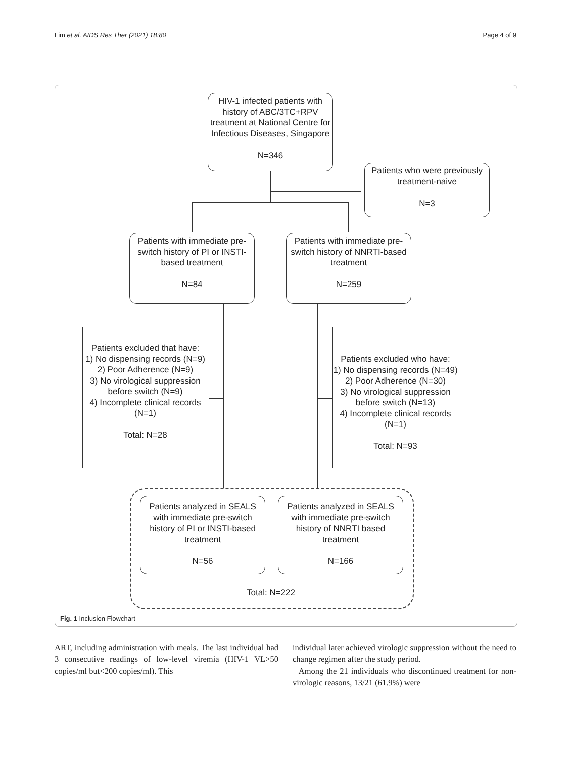Lim et al. AIDS Res Ther (2021) 18:80 Page 4 of 9
HIV-1 infected patients with history of ABC/3TC+RPV treatment at National Centre for Infectious Diseases, Singapore
N=346
Patients who were previously treatment-naive
N=3
Patients with immediate pre-switch history of PI or INSTI-based treatment
N=84
Patients with immediate pre-switch history of NNRTI-based treatment
N=259
Patients excluded that have:
1) No dispensing records (N=9)
2) Poor Adherence (N=9)
3) No virological suppression before switch (N=9)
4) Incomplete clinical records (N=1)
Total: N=28
Patients excluded who have:
1) No dispensing records (N=49)
2) Poor Adherence (N=30)
3) No virological suppression before switch (N=13)
4) Incomplete clinical records (N=1)
Total: N=93
Patients analyzed in SEALS with immediate pre-switch history of PI or INSTI-based treatment
N=56
Patients analyzed in SEALS with immediate pre-switch history of NNRTI based treatment
N=166
Total: N=222
Fig. 1 Inclusion Flowchart
ART, including administration with meals. The last individual had 3 consecutive readings of low-level viremia (HIV-1 VL>50 copies/ml but<200 copies/ml). This
individual later achieved virologic suppression without the need to change regimen after the study period.
Among the 21 individuals who discontinued treatment for non-virologic reasons, 13/21 (61.9%) were